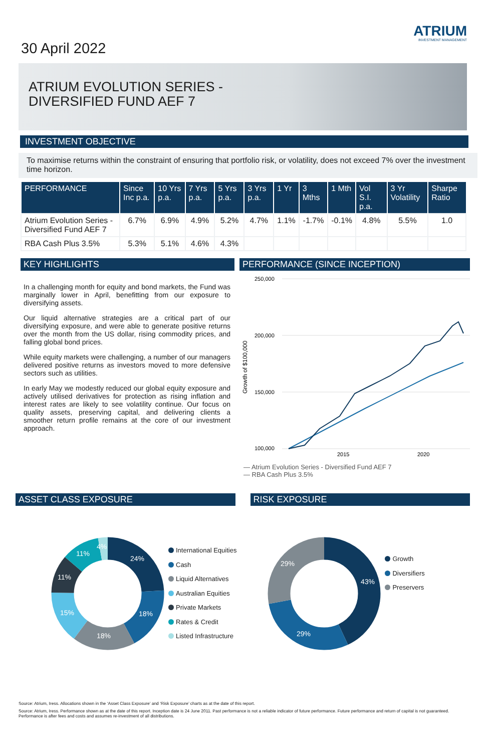30 April 2022
ATRIUM
INVESTMENT MANAGEMENT
ATRIUM EVOLUTION SERIES -
DIVERSIFIED FUND AEF 7
INVESTMENT OBJECTIVE
To maximise returns within the constraint of ensuring that portfolio risk, or volatility, does not exceed 7% over the investment time horizon.
| PERFORMANCE | Since Inc p.a. | 10 Yrs p.a. | 7 Yrs p.a. | 5 Yrs p.a. | 3 Yrs p.a. | 1 Yr | 3 Mths | 1 Mth | Vol S.I. p.a. | 3 Yr Volatility | Sharpe Ratio |
| --- | --- | --- | --- | --- | --- | --- | --- | --- | --- | --- | --- |
| Atrium Evolution Series - Diversified Fund AEF 7 | 6.7% | 6.9% | 4.9% | 5.2% | 4.7% | 1.1% | -1.7% | -0.1% | 4.8% | 5.5% | 1.0 |
| RBA Cash Plus 3.5% | 5.3% | 5.1% | 4.6% | 4.3% | | | | | | | |
KEY HIGHLIGHTS
In a challenging month for equity and bond markets, the Fund was marginally lower in April, benefitting from our exposure to diversifying assets.
Our liquid alternative strategies are a critical part of our diversifying exposure, and were able to generate positive returns over the month from the US dollar, rising commodity prices, and falling global bond prices.
While equity markets were challenging, a number of our managers delivered positive returns as investors moved to more defensive sectors such as utilities.
In early May we modestly reduced our global equity exposure and actively utilised derivatives for protection as rising inflation and interest rates are likely to see volatility continue. Our focus on quality assets, preserving capital, and delivering clients a smoother return profile remains at the core of our investment approach.
PERFORMANCE (SINCE INCEPTION)
250,000
200,000
150,000
100,000
2015
2020
Growth of $100,000
— Atrium Evolution Series - Diversified Fund AEF 7
— RBA Cash Plus 3.5%
ASSET CLASS EXPOSURE RISK EXPOSURE
24%
18%
18%
15%
11%
11%
4%
International Equities
Cash
Liquid Alternatives
Australian Equities
Private Markets
Rates & Credit
Listed Infrastructure
43%
29%
29%
Growth
Diversifiers
Preservers
Source: Atrium, Iress. Allocations shown in the ‘Asset Class Exposure’ and ‘Risk Exposure’ charts as at the date of this report.
Source: Atrium, Iress. Performance shown as at the date of this report. Inception date is 24 June 2011. Past performance is not a reliable indicator of future performance. Future performance and return of capital is not guaranteed. Performance is after fees and costs and assumes re-investment of all distributions.